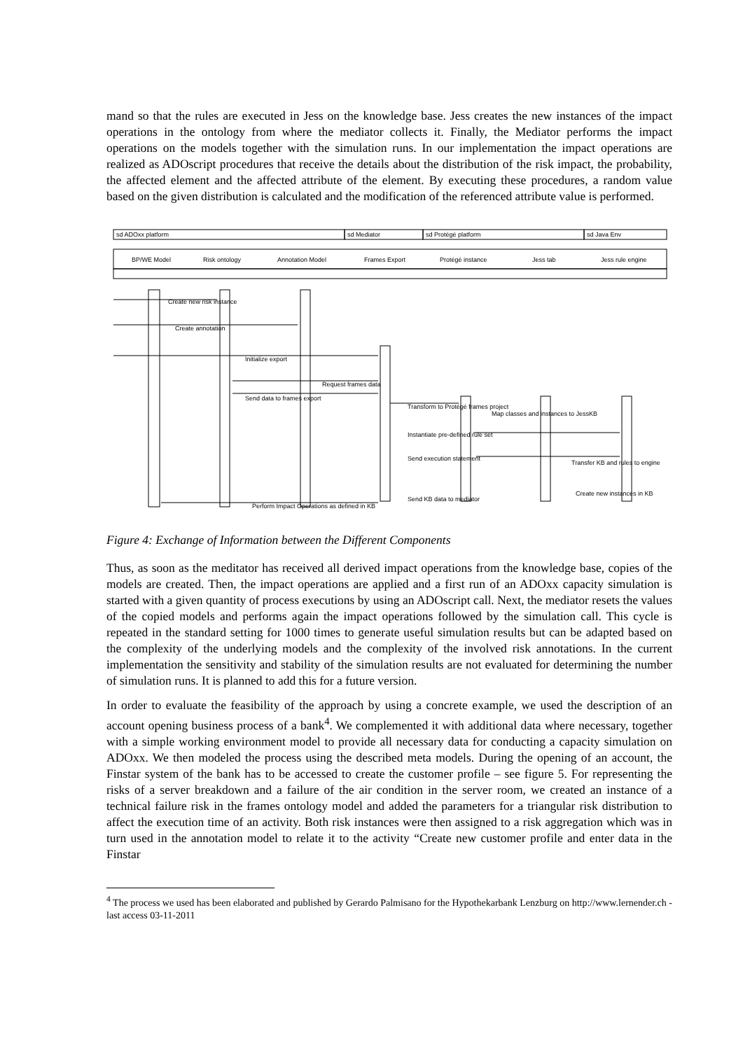mand so that the rules are executed in Jess on the knowledge base. Jess creates the new instances of the impact operations in the ontology from where the mediator collects it. Finally, the Mediator performs the impact operations on the models together with the simulation runs. In our implementation the impact operations are realized as ADOscript procedures that receive the details about the distribution of the risk impact, the probability, the affected element and the affected attribute of the element. By executing these procedures, a random value based on the given distribution is calculated and the modification of the referenced attribute value is performed.
sd ADOxx platform
sd Mediator
sd Protégé platform
sd Java Env
BP/WE Model
Risk ontology
Annotation Model
Frames Export
Protégé instance
Jess tab
Jess rule engine
Create new risk instance
Create annotation
Initialize export
Request frames data
Send data to frames export
Transform to Protégé frames project
Map classes and instances to JessKB
Instantiate pre-defined rule set
Send execution statement
Transfer KB and rules to engine
Create new instances in KB
Send KB data to mediator
Perform Impact Operations as defined in KB
Figure 4: Exchange of Information between the Different Components
Thus, as soon as the meditator has received all derived impact operations from the knowledge base, copies of the models are created. Then, the impact operations are applied and a first run of an ADOxx capacity simulation is started with a given quantity of process executions by using an ADOscript call. Next, the mediator resets the values of the copied models and performs again the impact operations followed by the simulation call. This cycle is repeated in the standard setting for 1000 times to generate useful simulation results but can be adapted based on the complexity of the underlying models and the complexity of the involved risk annotations. In the current implementation the sensitivity and stability of the simulation results are not evaluated for determining the number of simulation runs. It is planned to add this for a future version.
In order to evaluate the feasibility of the approach by using a concrete example, we used the description of an account opening business process of a bank<sup>4</sup>. We complemented it with additional data where necessary, together with a simple working environment model to provide all necessary data for conducting a capacity simulation on ADOxx. We then modeled the process using the described meta models. During the opening of an account, the Finstar system of the bank has to be accessed to create the customer profile – see figure 5. For representing the risks of a server breakdown and a failure of the air condition in the server room, we created an instance of a technical failure risk in the frames ontology model and added the parameters for a triangular risk distribution to affect the execution time of an activity. Both risk instances were then assigned to a risk aggregation which was in turn used in the annotation model to relate it to the activity “Create new customer profile and enter data in the Finstar
<sup>4</sup> The process we used has been elaborated and published by Gerardo Palmisano for the Hypothekarbank Lenzburg on http://www.lernender.ch - last access 03-11-2011